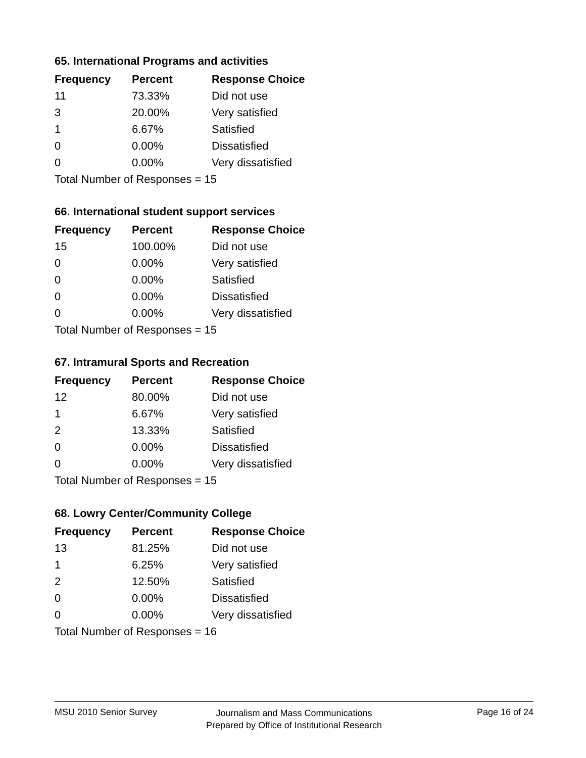65. International Programs and activities
| Frequency | Percent | Response Choice |
| --- | --- | --- |
| 11 | 73.33% | Did not use |
| 3 | 20.00% | Very satisfied |
| 1 | 6.67% | Satisfied |
| 0 | 0.00% | Dissatisfied |
| 0 | 0.00% | Very dissatisfied |
| Total Number of Responses = 15 | | |
66. International student support services
| Frequency | Percent | Response Choice |
| --- | --- | --- |
| 15 | 100.00% | Did not use |
| 0 | 0.00% | Very satisfied |
| 0 | 0.00% | Satisfied |
| 0 | 0.00% | Dissatisfied |
| 0 | 0.00% | Very dissatisfied |
| Total Number of Responses = 15 | | |
67. Intramural Sports and Recreation
| Frequency | Percent | Response Choice |
| --- | --- | --- |
| 12 | 80.00% | Did not use |
| 1 | 6.67% | Very satisfied |
| 2 | 13.33% | Satisfied |
| 0 | 0.00% | Dissatisfied |
| 0 | 0.00% | Very dissatisfied |
| Total Number of Responses = 15 | | |
68. Lowry Center/Community College
| Frequency | Percent | Response Choice |
| --- | --- | --- |
| 13 | 81.25% | Did not use |
| 1 | 6.25% | Very satisfied |
| 2 | 12.50% | Satisfied |
| 0 | 0.00% | Dissatisfied |
| 0 | 0.00% | Very dissatisfied |
| Total Number of Responses = 16 | | |
MSU 2010 Senior Survey
Journalism and Mass Communications
Prepared by Office of Institutional Research
Page 16 of 24